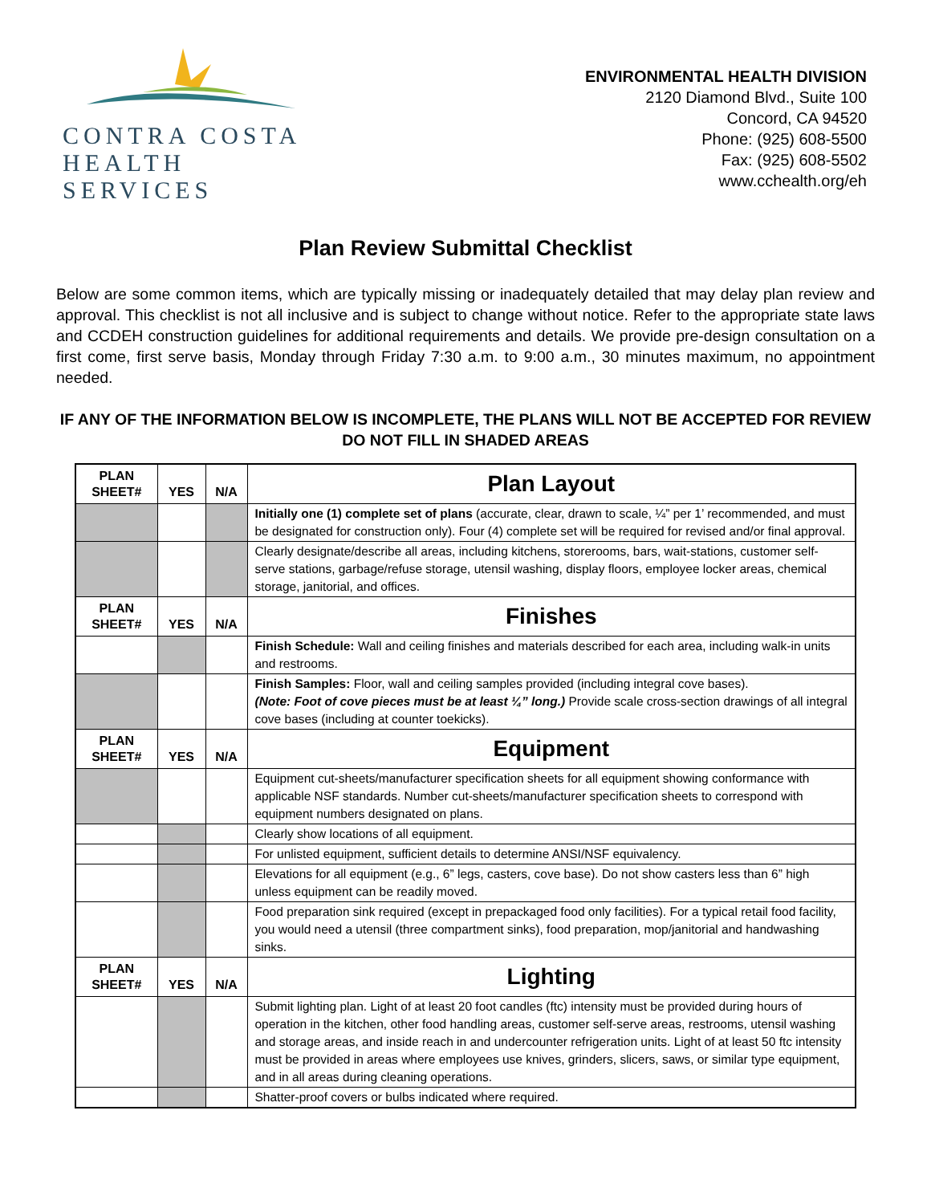CONTRA COSTA
HEALTH SERVICES
ENVIRONMENTAL HEALTH DIVISION
2120 Diamond Blvd., Suite 100
Concord, CA 94520
Phone: (925) 608-5500
Fax: (925) 608-5502
www.cchealth.org/eh
Plan Review Submittal Checklist
Below are some common items, which are typically missing or inadequately detailed that may delay plan review and approval. This checklist is not all inclusive and is subject to change without notice. Refer to the appropriate state laws and CCDEH construction guidelines for additional requirements and details. We provide pre-design consultation on a first come, first serve basis, Monday through Friday 7:30 a.m. to 9:00 a.m., 30 minutes maximum, no appointment needed.
IF ANY OF THE INFORMATION BELOW IS INCOMPLETE, THE PLANS WILL NOT BE ACCEPTED FOR REVIEW
DO NOT FILL IN SHADED AREAS
| PLAN SHEET# | YES | N/A | Plan Layout |
| | | | Initially one (1) complete set of plans (accurate, clear, drawn to scale, ¼” per 1’ recommended, and must be designated for construction only). Four (4) complete set will be required for revised and/or final approval. |
| | | | Clearly designate/describe all areas, including kitchens, storerooms, bars, wait-stations, customer self-serve stations, garbage/refuse storage, utensil washing, display floors, employee locker areas, chemical storage, janitorial, and offices. |
| PLAN SHEET# | YES | N/A | Finishes |
| | | | Finish Schedule: Wall and ceiling finishes and materials described for each area, including walk-in units and restrooms. |
| | | | Finish Samples: Floor, wall and ceiling samples provided (including integral cove bases). (Note: Foot of cove pieces must be at least ¼” long.) Provide scale cross-section drawings of all integral cove bases (including at counter toekicks). |
| PLAN SHEET# | YES | N/A | Equipment |
| | | | Equipment cut-sheets/manufacturer specification sheets for all equipment showing conformance with applicable NSF standards. Number cut-sheets/manufacturer specification sheets to correspond with equipment numbers designated on plans. |
| | | | Clearly show locations of all equipment. |
| | | | For unlisted equipment, sufficient details to determine ANSI/NSF equivalency. |
| | | | Elevations for all equipment (e.g., 6” legs, casters, cove base). Do not show casters less than 6” high unless equipment can be readily moved. |
| | | | Food preparation sink required (except in prepackaged food only facilities). For a typical retail food facility, you would need a utensil (three compartment sinks), food preparation, mop/janitorial and handwashing sinks. |
| PLAN SHEET# | YES | N/A | Lighting |
| | | | Submit lighting plan. Light of at least 20 foot candles (ftc) intensity must be provided during hours of operation in the kitchen, other food handling areas, customer self-serve areas, restrooms, utensil washing and storage areas, and inside reach in and undercounter refrigeration units. Light of at least 50 ftc intensity must be provided in areas where employees use knives, grinders, slicers, saws, or similar type equipment, and in all areas during cleaning operations. |
| | | | Shatter-proof covers or bulbs indicated where required. |